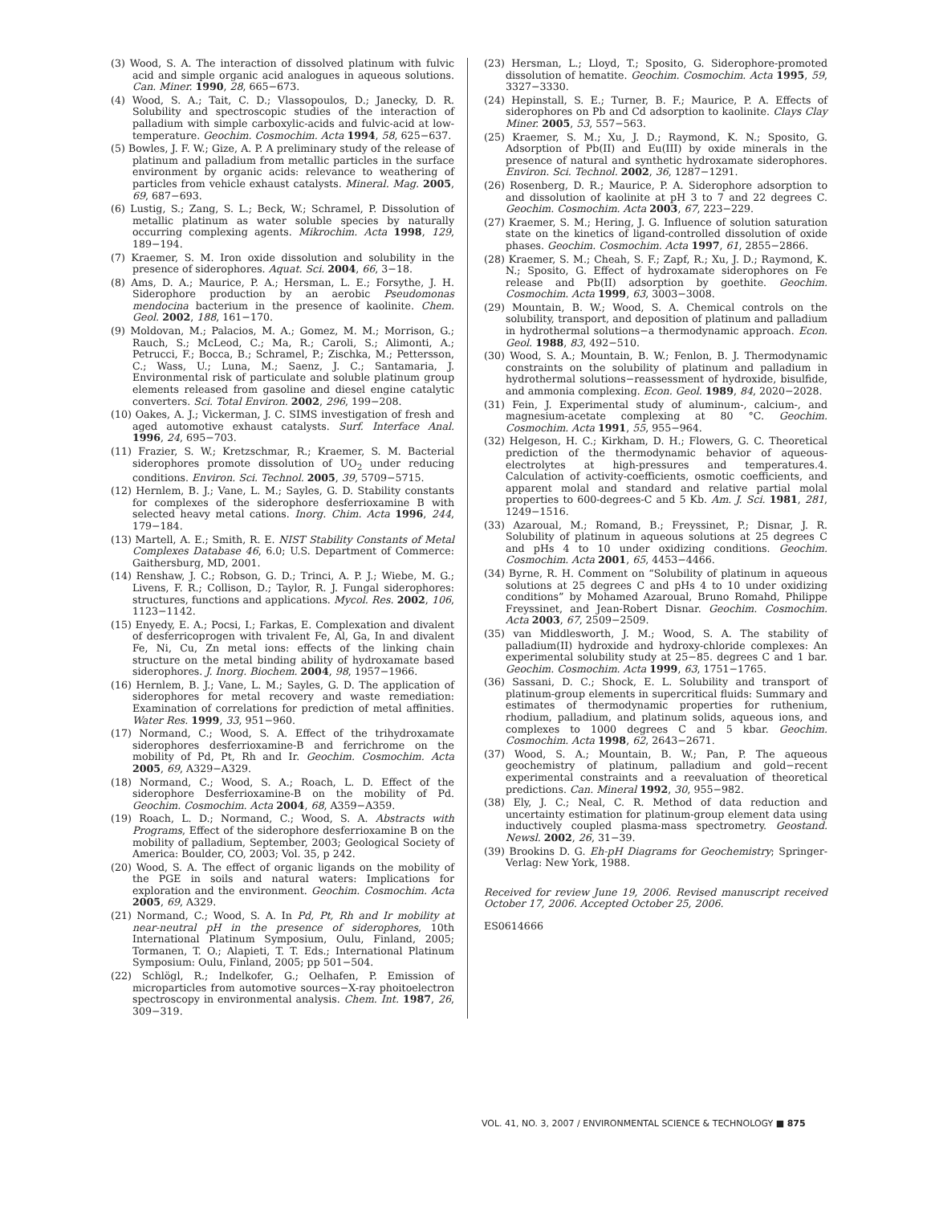(3) Wood, S. A. The interaction of dissolved platinum with fulvic acid and simple organic acid analogues in aqueous solutions. Can. Miner. 1990, 28, 665−673.
(4) Wood, S. A.; Tait, C. D.; Vlassopoulos, D.; Janecky, D. R. Solubility and spectroscopic studies of the interaction of palladium with simple carboxylic-acids and fulvic-acid at low-temperature. Geochim. Cosmochim. Acta 1994, 58, 625−637.
(5) Bowles, J. F. W.; Gize, A. P. A preliminary study of the release of platinum and palladium from metallic particles in the surface environment by organic acids: relevance to weathering of particles from vehicle exhaust catalysts. Mineral. Mag. 2005, 69, 687−693.
(6) Lustig, S.; Zang, S. L.; Beck, W.; Schramel, P. Dissolution of metallic platinum as water soluble species by naturally occurring complexing agents. Mikrochim. Acta 1998, 129, 189−194.
(7) Kraemer, S. M. Iron oxide dissolution and solubility in the presence of siderophores. Aquat. Sci. 2004, 66, 3−18.
(8) Ams, D. A.; Maurice, P. A.; Hersman, L. E.; Forsythe, J. H. Siderophore production by an aerobic Pseudomonas mendocina bacterium in the presence of kaolinite. Chem. Geol. 2002, 188, 161−170.
(9) Moldovan, M.; Palacios, M. A.; Gomez, M. M.; Morrison, G.; Rauch, S.; McLeod, C.; Ma, R.; Caroli, S.; Alimonti, A.; Petrucci, F.; Bocca, B.; Schramel, P.; Zischka, M.; Pettersson, C.; Wass, U.; Luna, M.; Saenz, J. C.; Santamaria, J. Environmental risk of particulate and soluble platinum group elements released from gasoline and diesel engine catalytic converters. Sci. Total Environ. 2002, 296, 199−208.
(10) Oakes, A. J.; Vickerman, J. C. SIMS investigation of fresh and aged automotive exhaust catalysts. Surf. Interface Anal. 1996, 24, 695−703.
(11) Frazier, S. W.; Kretzschmar, R.; Kraemer, S. M. Bacterial siderophores promote dissolution of UO<sub>2</sub> under reducing conditions. Environ. Sci. Technol. 2005, 39, 5709−5715.
(12) Hernlem, B. J.; Vane, L. M.; Sayles, G. D. Stability constants for complexes of the siderophore desferrioxamine B with selected heavy metal cations. Inorg. Chim. Acta 1996, 244, 179−184.
(13) Martell, A. E.; Smith, R. E. NIST Stability Constants of Metal Complexes Database 46, 6.0; U.S. Department of Commerce: Gaithersburg, MD, 2001.
(14) Renshaw, J. C.; Robson, G. D.; Trinci, A. P. J.; Wiebe, M. G.; Livens, F. R.; Collison, D.; Taylor, R. J. Fungal siderophores: structures, functions and applications. Mycol. Res. 2002, 106, 1123−1142.
(15) Enyedy, E. A.; Pocsi, I.; Farkas, E. Complexation and divalent of desferricoprogen with trivalent Fe, Al, Ga, In and divalent Fe, Ni, Cu, Zn metal ions: effects of the linking chain structure on the metal binding ability of hydroxamate based siderophores. J. Inorg. Biochem. 2004, 98, 1957−1966.
(16) Hernlem, B. J.; Vane, L. M.; Sayles, G. D. The application of siderophores for metal recovery and waste remediation: Examination of correlations for prediction of metal affinities. Water Res. 1999, 33, 951−960.
(17) Normand, C.; Wood, S. A. Effect of the trihydroxamate siderophores desferrioxamine-B and ferrichrome on the mobility of Pd, Pt, Rh and Ir. Geochim. Cosmochim. Acta 2005, 69, A329−A329.
(18) Normand, C.; Wood, S. A.; Roach, L. D. Effect of the siderophore Desferrioxamine-B on the mobility of Pd. Geochim. Cosmochim. Acta 2004, 68, A359−A359.
(19) Roach, L. D.; Normand, C.; Wood, S. A. Abstracts with Programs, Effect of the siderophore desferrioxamine B on the mobility of palladium, September, 2003; Geological Society of America: Boulder, CO, 2003; Vol. 35, p 242.
(20) Wood, S. A. The effect of organic ligands on the mobility of the PGE in soils and natural waters: Implications for exploration and the environment. Geochim. Cosmochim. Acta 2005, 69, A329.
(21) Normand, C.; Wood, S. A. In Pd, Pt, Rh and Ir mobility at near-neutral pH in the presence of siderophores, 10th International Platinum Symposium, Oulu, Finland, 2005; Tormanen, T. O.; Alapieti, T. T. Eds.; International Platinum Symposium: Oulu, Finland, 2005; pp 501−504.
(22) Schlögl, R.; Indelkofer, G.; Oelhafen, P. Emission of microparticles from automotive sources−X-ray phoitoelectron spectroscopy in environmental analysis. Chem. Int. 1987, 26, 309−319.
(23) Hersman, L.; Lloyd, T.; Sposito, G. Siderophore-promoted dissolution of hematite. Geochim. Cosmochim. Acta 1995, 59, 3327−3330.
(24) Hepinstall, S. E.; Turner, B. F.; Maurice, P. A. Effects of siderophores on Pb and Cd adsorption to kaolinite. Clays Clay Miner. 2005, 53, 557−563.
(25) Kraemer, S. M.; Xu, J. D.; Raymond, K. N.; Sposito, G. Adsorption of Pb(II) and Eu(III) by oxide minerals in the presence of natural and synthetic hydroxamate siderophores. Environ. Sci. Technol. 2002, 36, 1287−1291.
(26) Rosenberg, D. R.; Maurice, P. A. Siderophore adsorption to and dissolution of kaolinite at pH 3 to 7 and 22 degrees C. Geochim. Cosmochim. Acta 2003, 67, 223−229.
(27) Kraemer, S. M.; Hering, J. G. Influence of solution saturation state on the kinetics of ligand-controlled dissolution of oxide phases. Geochim. Cosmochim. Acta 1997, 61, 2855−2866.
(28) Kraemer, S. M.; Cheah, S. F.; Zapf, R.; Xu, J. D.; Raymond, K. N.; Sposito, G. Effect of hydroxamate siderophores on Fe release and Pb(II) adsorption by goethite. Geochim. Cosmochim. Acta 1999, 63, 3003−3008.
(29) Mountain, B. W.; Wood, S. A. Chemical controls on the solubility, transport, and deposition of platinum and palladium in hydrothermal solutions−a thermodynamic approach. Econ. Geol. 1988, 83, 492−510.
(30) Wood, S. A.; Mountain, B. W.; Fenlon, B. J. Thermodynamic constraints on the solubility of platinum and palladium in hydrothermal solutions−reassessment of hydroxide, bisulfide, and ammonia complexing. Econ. Geol. 1989, 84, 2020−2028.
(31) Fein, J. Experimental study of aluminum-, calcium-, and magnesium-acetate complexing at 80 °C. Geochim. Cosmochim. Acta 1991, 55, 955−964.
(32) Helgeson, H. C.; Kirkham, D. H.; Flowers, G. C. Theoretical prediction of the thermodynamic behavior of aqueous-electrolytes at high-pressures and temperatures.4. Calculation of activity-coefficients, osmotic coefficients, and apparent molal and standard and relative partial molal properties to 600-degrees-C and 5 Kb. Am. J. Sci. 1981, 281, 1249−1516.
(33) Azaroual, M.; Romand, B.; Freyssinet, P.; Disnar, J. R. Solubility of platinum in aqueous solutions at 25 degrees C and pHs 4 to 10 under oxidizing conditions. Geochim. Cosmochim. Acta 2001, 65, 4453−4466.
(34) Byrne, R. H. Comment on “Solubility of platinum in aqueous solutions at 25 degrees C and pHs 4 to 10 under oxidizing conditions” by Mohamed Azaroual, Bruno Romahd, Philippe Freyssinet, and Jean-Robert Disnar. Geochim. Cosmochim. Acta 2003, 67, 2509−2509.
(35) van Middlesworth, J. M.; Wood, S. A. The stability of palladium(II) hydroxide and hydroxy-chloride complexes: An experimental solubility study at 25−85. degrees C and 1 bar. Geochim. Cosmochim. Acta 1999, 63, 1751−1765.
(36) Sassani, D. C.; Shock, E. L. Solubility and transport of platinum-group elements in supercritical fluids: Summary and estimates of thermodynamic properties for ruthenium, rhodium, palladium, and platinum solids, aqueous ions, and complexes to 1000 degrees C and 5 kbar. Geochim. Cosmochim. Acta 1998, 62, 2643−2671.
(37) Wood, S. A.; Mountain, B. W.; Pan, P. The aqueous geochemistry of platinum, palladium and gold−recent experimental constraints and a reevaluation of theoretical predictions. Can. Mineral 1992, 30, 955−982.
(38) Ely, J. C.; Neal, C. R. Method of data reduction and uncertainty estimation for platinum-group element data using inductively coupled plasma-mass spectrometry. Geostand. Newsl. 2002, 26, 31−39.
(39) Brookins D. G. Eh-pH Diagrams for Geochemistry; Springer-Verlag: New York, 1988.
Received for review June 19, 2006. Revised manuscript received October 17, 2006. Accepted October 25, 2006.
ES0614666
VOL. 41, NO. 3, 2007 / ENVIRONMENTAL SCIENCE & TECHNOLOGY ■ 875